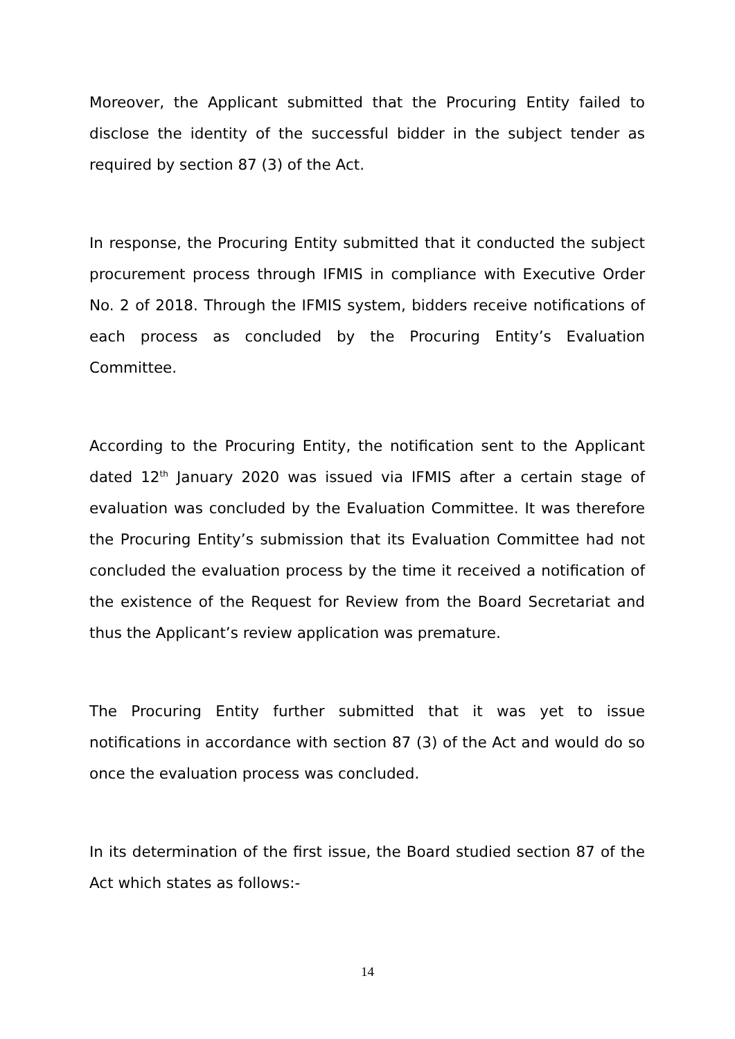Moreover, the Applicant submitted that the Procuring Entity failed to disclose the identity of the successful bidder in the subject tender as required by section 87 (3) of the Act.
In response, the Procuring Entity submitted that it conducted the subject procurement process through IFMIS in compliance with Executive Order No. 2 of 2018. Through the IFMIS system, bidders receive notifications of each process as concluded by the Procuring Entity’s Evaluation Committee.
According to the Procuring Entity, the notification sent to the Applicant dated 12<sup>th</sup> January 2020 was issued via IFMIS after a certain stage of evaluation was concluded by the Evaluation Committee. It was therefore the Procuring Entity’s submission that its Evaluation Committee had not concluded the evaluation process by the time it received a notification of the existence of the Request for Review from the Board Secretariat and thus the Applicant’s review application was premature.
The Procuring Entity further submitted that it was yet to issue notifications in accordance with section 87 (3) of the Act and would do so once the evaluation process was concluded.
In its determination of the first issue, the Board studied section 87 of the Act which states as follows:-
14